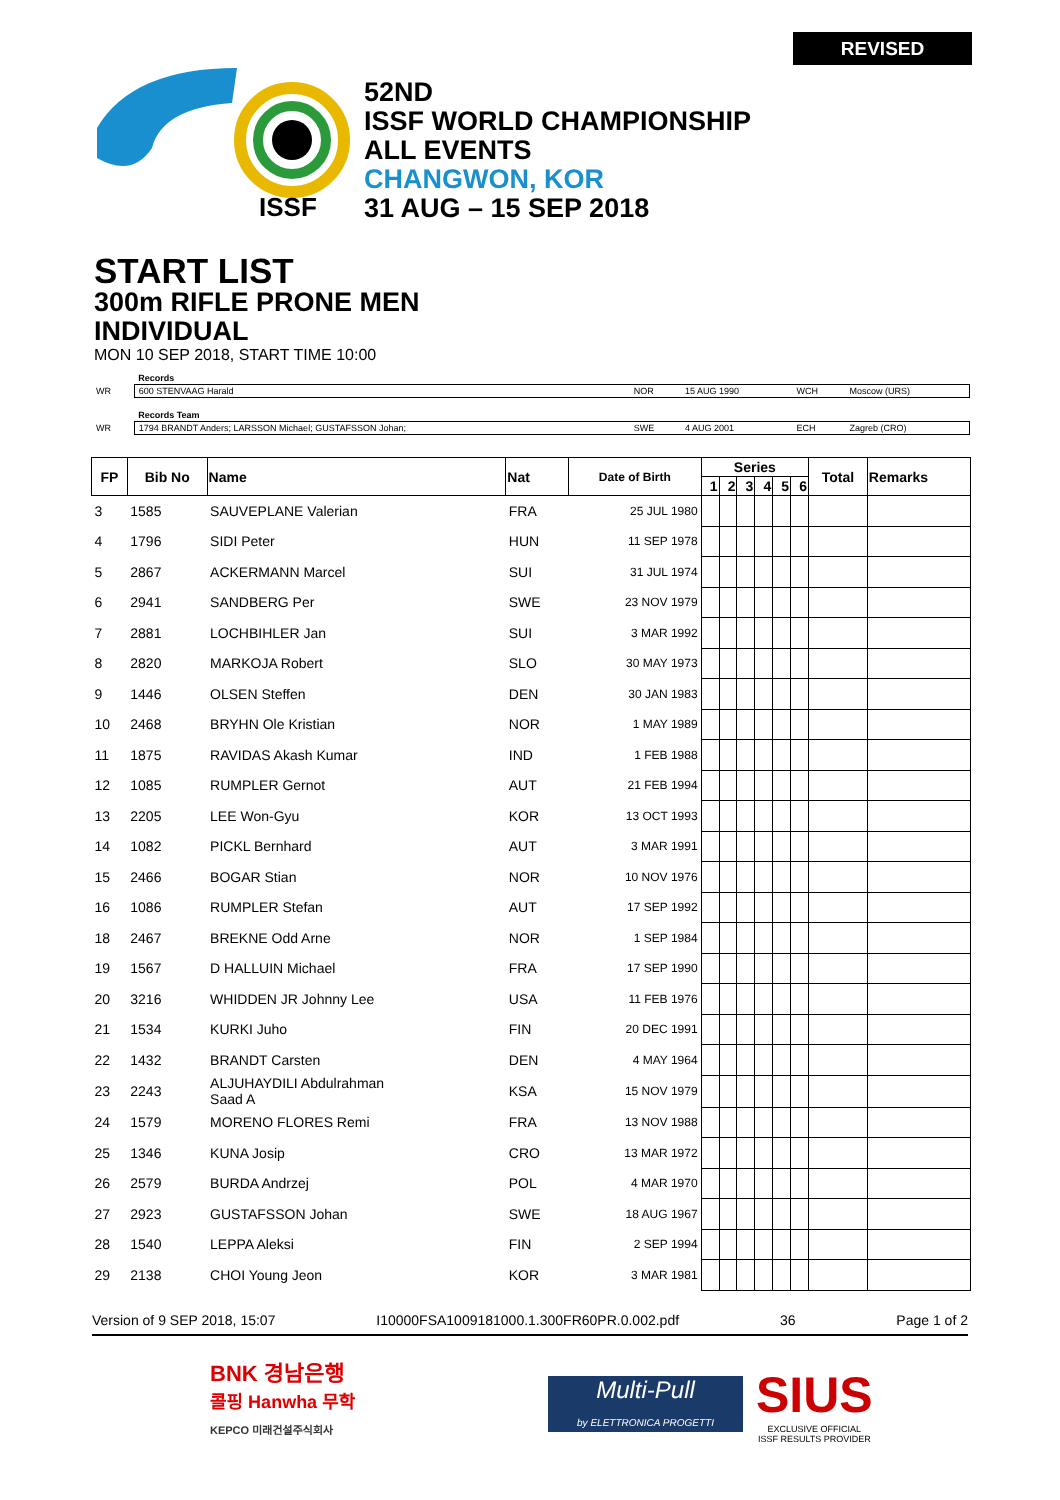REVISED
ISSF
52ND
ISSF WORLD CHAMPIONSHIP
ALL EVENTS
CHANGWON, KOR
31 AUG – 15 SEP 2018
START LIST
300m RIFLE PRONE MEN
INDIVIDUAL
MON 10 SEP 2018, START TIME 10:00
| | Records | | | | |
| WR | 600 STENVAAG Harald | NOR | 15 AUG 1990 | WCH | Moscow (URS) |
| | Records Team | | | | |
| WR | 1794 BRANDT Anders; LARSSON Michael; GUSTAFSSON Johan; | SWE | 4 AUG 2001 | ECH | Zagreb (CRO) |
| FP | Bib No | Name | Nat | Date of Birth | Series | | | | | | Total | Remarks |
| --- | --- | --- | --- | --- | --- | --- | --- | --- | --- | --- | --- | --- |
| | | | | | 1 | 2 | 3 | 4 | 5 | 6 | | |
| 3 | 1585 | SAUVEPLANE Valerian | FRA | 25 JUL 1980 | | | | | | | | |
| 4 | 1796 | SIDI Peter | HUN | 11 SEP 1978 | | | | | | | | |
| 5 | 2867 | ACKERMANN Marcel | SUI | 31 JUL 1974 | | | | | | | | |
| 6 | 2941 | SANDBERG Per | SWE | 23 NOV 1979 | | | | | | | | |
| 7 | 2881 | LOCHBIHLER Jan | SUI | 3 MAR 1992 | | | | | | | | |
| 8 | 2820 | MARKOJA Robert | SLO | 30 MAY 1973 | | | | | | | | |
| 9 | 1446 | OLSEN Steffen | DEN | 30 JAN 1983 | | | | | | | | |
| 10 | 2468 | BRYHN Ole Kristian | NOR | 1 MAY 1989 | | | | | | | | |
| 11 | 1875 | RAVIDAS Akash Kumar | IND | 1 FEB 1988 | | | | | | | | |
| 12 | 1085 | RUMPLER Gernot | AUT | 21 FEB 1994 | | | | | | | | |
| 13 | 2205 | LEE Won-Gyu | KOR | 13 OCT 1993 | | | | | | | | |
| 14 | 1082 | PICKL Bernhard | AUT | 3 MAR 1991 | | | | | | | | |
| 15 | 2466 | BOGAR Stian | NOR | 10 NOV 1976 | | | | | | | | |
| 16 | 1086 | RUMPLER Stefan | AUT | 17 SEP 1992 | | | | | | | | |
| 18 | 2467 | BREKNE Odd Arne | NOR | 1 SEP 1984 | | | | | | | | |
| 19 | 1567 | D HALLUIN Michael | FRA | 17 SEP 1990 | | | | | | | | |
| 20 | 3216 | WHIDDEN JR Johnny Lee | USA | 11 FEB 1976 | | | | | | | | |
| 21 | 1534 | KURKI Juho | FIN | 20 DEC 1991 | | | | | | | | |
| 22 | 1432 | BRANDT Carsten | DEN | 4 MAY 1964 | | | | | | | | |
| 23 | 2243 | ALJUHAYDILI Abdulrahman Saad A | KSA | 15 NOV 1979 | | | | | | | | |
| 24 | 1579 | MORENO FLORES Remi | FRA | 13 NOV 1988 | | | | | | | | |
| 25 | 1346 | KUNA Josip | CRO | 13 MAR 1972 | | | | | | | | |
| 26 | 2579 | BURDA Andrzej | POL | 4 MAR 1970 | | | | | | | | |
| 27 | 2923 | GUSTAFSSON Johan | SWE | 18 AUG 1967 | | | | | | | | |
| 28 | 1540 | LEPPA Aleksi | FIN | 2 SEP 1994 | | | | | | | | |
| 29 | 2138 | CHOI Young Jeon | KOR | 3 MAR 1981 | | | | | | | | |
Version of 9 SEP 2018, 15:07 I10000FSA1009181000.1.300FR60PR.0.002.pdf 36 Page 1 of 2
BNK 경남은행
콜핑 Hanwha 무학
KEPCO 미래건설주식회사
Multi-Pull
by ELETTRONICA PROGETTI
SIUS
EXCLUSIVE OFFICIAL
ISSF RESULTS PROVIDER